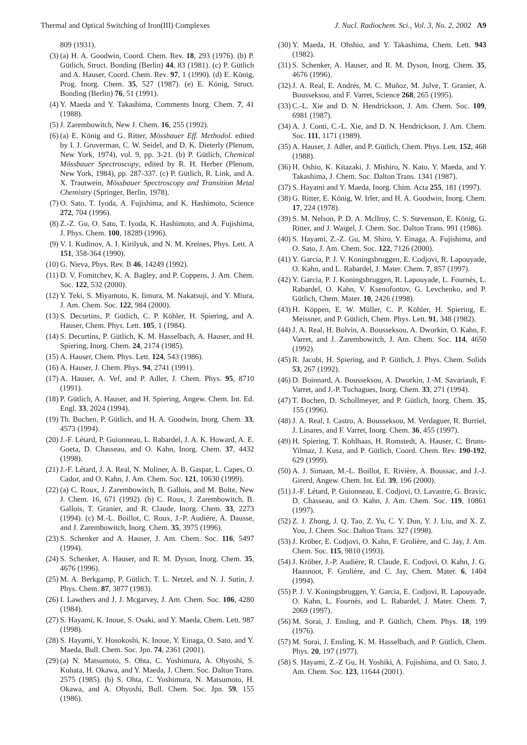Thermal and Optical Switching of Iron(III) Complexes J. Nucl. Radiochem. Sci., Vol. 3, No. 2, 2002 A9
809 (1931).
(3) (a) H. A. Goodwin, Coord. Chem. Rev. 18, 293 (1976). (b) P. Gütlich, Struct. Bonding (Berlin) 44, 83 (1981). (c) P. Gütlich and A. Hauser, Coord. Chem. Rev. 97, 1 (1990). (d) E. König, Prog. Inorg. Chem. 35, 527 (1987). (e) E. König, Struct. Bonding (Berlin) 76, 51 (1991).
(4) Y. Maeda and Y. Takashima, Comments Inorg. Chem. 7, 41 (1988).
(5) J. Zarembowitch, New J. Chem. 16, 255 (1992).
(6) (a) E. König and G. Ritter, Mössbauer Eff. Methodol. edited by I. J. Gruverman, C. W. Seidel, and D. K. Dieterly (Plenum, New York, 1974), vol. 9, pp. 3-21. (b) P. Gütlich, Chemical Mössbauer Spectroscopy, edited by R. H. Herber (Plenum, New York, 1984), pp. 287-337. (c) P. Gütlich, R. Link, and A. X. Trautwein, Mössbauer Spectroscopy and Transition Metal Chemistry (Springer, Berlin, 1978).
(7) O. Sato, T. Iyoda, A. Fujishima, and K. Hashimoto, Science 272, 704 (1996).
(8) Z.-Z. Gu, O. Sato, T. Iyoda, K. Hashimoto, and A. Fujishima, J. Phys. Chem. 100, 18289 (1996).
(9) V. I. Kudinov, A. I. Kirilyuk, and N. M. Kreines, Phys. Lett. A 151, 358-364 (1990).
(10) G. Nieva, Phys. Rev. B 46, 14249 (1992).
(11) D. V. Fomitchev, K. A. Bagley, and P. Coppens, J. Am. Chem. Soc. 122, 532 (2000).
(12) Y. Teki, S. Miyamoto, K. Iimura, M. Nakatsuji, and Y. Miura, J. Am. Chem. Soc. 122, 984 (2000).
(13) S. Decurtins, P. Gütlich, C. P. Köhler, H. Spiering, and A. Hauser, Chem. Phys. Lett. 105, 1 (1984).
(14) S. Decurtins, P. Gütlich, K. M. Hasselbach, A. Hauser, and H. Spiering, Inorg. Chem. 24, 2174 (1985).
(15) A. Hauser, Chem. Phys. Lett. 124, 543 (1986).
(16) A. Hauser, J. Chem. Phys. 94, 2741 (1991).
(17) A. Hauser, A. Vef, and P. Adler, J. Chem. Phys. 95, 8710 (1991).
(18) P. Gütlich, A. Hauser, and H. Spiering, Angew. Chem. Int. Ed. Engl. 33, 2024 (1994).
(19) Th. Buchen, P. Gütlich, and H. A. Goodwin, Inorg. Chem. 33, 4573 (1994).
(20) J.-F. Létard, P. Guionneau, L. Rabardel, J. A. K. Howard, A. E. Goeta, D. Chasseau, and O. Kahn, Inorg. Chem. 37, 4432 (1998).
(21) J.-F. Létard, J. A. Real, N. Moliner, A. B. Gaspar, L. Capes, O. Cador, and O. Kahn, J. Am. Chem. Soc. 121, 10630 (1999).
(22) (a) C. Roux, J. Zarembowitch, B. Gallois, and M. Bolte, New J. Chem. 16, 671 (1992). (b) C. Roux, J. Zarembowitch, B. Gallois, T. Granier, and R. Claude, Inorg. Chem. 33, 2273 (1994). (c) M.-L. Boillot, C. Roux, J.-P. Audiére, A. Dausse, and J. Zarembowitch, Inorg. Chem. 35, 3975 (1996).
(23) S. Schenker and A. Hauser, J. Am. Chem. Soc. 116, 5497 (1994).
(24) S. Schenker, A. Hauser, and R. M. Dyson, Inorg. Chem. 35, 4676 (1996).
(25) M. A. Berkgamp, P. Gütlich, T. L. Netzel, and N. J. Sutin, J. Phys. Chem. 87, 3877 (1983).
(26) I. Lawthers and J. J. Mcgarvey, J. Am. Chem. Soc. 106, 4280 (1984).
(27) S. Hayami, K. Inoue, S. Osaki, and Y. Maeda, Chem. Lett. 987 (1998).
(28) S. Hayami, Y. Hosokoshi, K. Inoue, Y. Einaga, O. Sato, and Y. Maeda, Bull. Chem. Soc. Jpn. 74, 2361 (2001).
(29) (a) N. Matsumoto, S. Ohta, C. Yoshimura, A. Ohyoshi, S. Kohata, H. Okawa, and Y. Maeda, J. Chem. Soc. Dalton Trans. 2575 (1985). (b) S. Ohta, C. Yoshimura, N. Matsumoto, H. Okawa, and A. Ohyoshi, Bull. Chem. Soc. Jpn. 59, 155 (1986).
(30) Y. Maeda, H. Ohshio, and Y. Takashima, Chem. Lett. 943 (1982).
(31) S. Schenker, A. Hauser, and R. M. Dyson, Inorg. Chem. 35, 4676 (1996).
(32) J. A. Real, E. Andrés, M. C. Muñoz, M. Julve, T. Granier, A. Bousseksou, and F. Varret, Science 268, 265 (1995).
(33) C.-L. Xie and D. N. Hendrickson, J. Am. Chem. Soc. 109, 6981 (1987).
(34) A. J. Conti, C.-L. Xie, and D. N. Hendrickson, J. Am. Chem. Soc. 111, 1171 (1989).
(35) A. Hauser, J. Adler, and P. Gütlich, Chem. Phys. Lett. 152, 468 (1988).
(36) H. Oshio, K. Kitazaki, J. Mishiro, N. Kato, Y. Maeda, and Y. Takashima, J. Chem. Soc. Dalton Trans. 1341 (1987).
(37) S. Hayami and Y. Maeda, Inorg. Chim. Acta 255, 181 (1997).
(38) G. Ritter, E. König, W. Irler, and H. A. Goodwin, Inorg. Chem. 17, 224 (1978).
(39) S. M. Nelson, P. D. A. Mcllroy, C. S. Stevenson, E. König, G. Ritter, and J. Waigel, J. Chem. Soc. Dalton Trans. 991 (1986).
(40) S. Hayami, Z.-Z. Gu, M. Shiro, Y. Einaga, A. Fujishima, and O. Sato, J. Am. Chem. Soc. 122, 7126 (2000).
(41) Y. Garcia, P. J. V. Koningsbruggen, E. Codjovi, R. Lapouyade, O. Kahn, and L. Rabardel, J. Mater. Chem. 7, 857 (1997).
(42) Y. Garcia, P. J. Koningsbruggen, R. Lapouyade, L. Fournès, L. Rabardel, O. Kahn, V. Ksenofontov, G. Levchenko, and P. Gütlich, Chem. Mater. 10, 2426 (1998).
(43) H. Köppen, E. W. Müller, C. P. Köhler, H. Spiering, E. Meissner, and P. Gütlich, Chem. Phys. Lett. 91, 348 (1982).
(44) J. A. Real, H. Bolvin, A. Bousseksou, A. Dworkin, O. Kahn, F. Varret, and J. Zarembowitch, J. Am. Chem. Soc. 114, 4650 (1992).
(45) R. Jacobi, H. Spiering, and P. Gütlich, J. Phys. Chem. Solids 53, 267 (1992).
(46) D. Boinnard, A. Bousseksou, A. Dworkin, J.-M. Savariault, F. Varret, and J.-P. Tuchagues, Inorg. Chem. 33, 271 (1994).
(47) T. Buchen, D. Schollmeyer, and P. Gütlich, Inorg. Chem. 35, 155 (1996).
(48) J. A. Real, I. Castro, A. Bousseksou, M. Verdaguer, R. Burriel, J. Linares, and F. Varret, Inorg. Chem. 36, 455 (1997).
(49) H. Spiering, T. Kohlhaas, H. Romstedt, A. Hauser, C. Bruns-Yilmaz, J. Kusz, and P. Gütlich, Coord. Chem. Rev. 190-192, 629 (1999).
(50) A. J. Simaan, M.-L. Boillot, E. Rivière, A. Boussac, and J.-J. Girerd, Angew. Chem. Int. Ed. 39, 196 (2000).
(51) J.-F. Létard, P. Guionneau, E. Codjovi, O. Lavastre, G. Bravic, D. Chasseau, and O. Kahn, J. Am. Chem. Soc. 119, 10861 (1997).
(52) Z. J. Zhong, J. Q. Tao, Z. Yu, C. Y. Dun, Y. J. Liu, and X. Z. You, J. Chem. Soc. Dalton Trans. 327 (1998).
(53) J. Kröber, E. Codjovi, O. Kahn, F. Grolière, and C. Jay, J. Am. Chem. Soc. 115, 9810 (1993).
(54) J. Kröber, J.-P. Audière, R. Claude, E. Codjovi, O. Kahn, J. G. Haasnoot, F. Grolière, and C. Jay, Chem. Mater. 6, 1404 (1994).
(55) P. J. V. Koningsbruggen, Y. Garcia, E. Codjovi, R. Lapouyade, O. Kahn, L. Fournès, and L. Rabardel, J. Mater. Chem. 7, 2069 (1997).
(56) M. Sorai, J. Ensling, and P. Gütlich, Chem. Phys. 18, 199 (1976).
(57) M. Sorai, J. Ensling, K. M. Hasselbach, and P. Gütlich, Chem. Phys. 20, 197 (1977).
(58) S. Hayami, Z.-Z Gu, H. Yoshiki, A. Fujishima, and O. Sato, J. Am. Chem. Soc. 123, 11644 (2001).